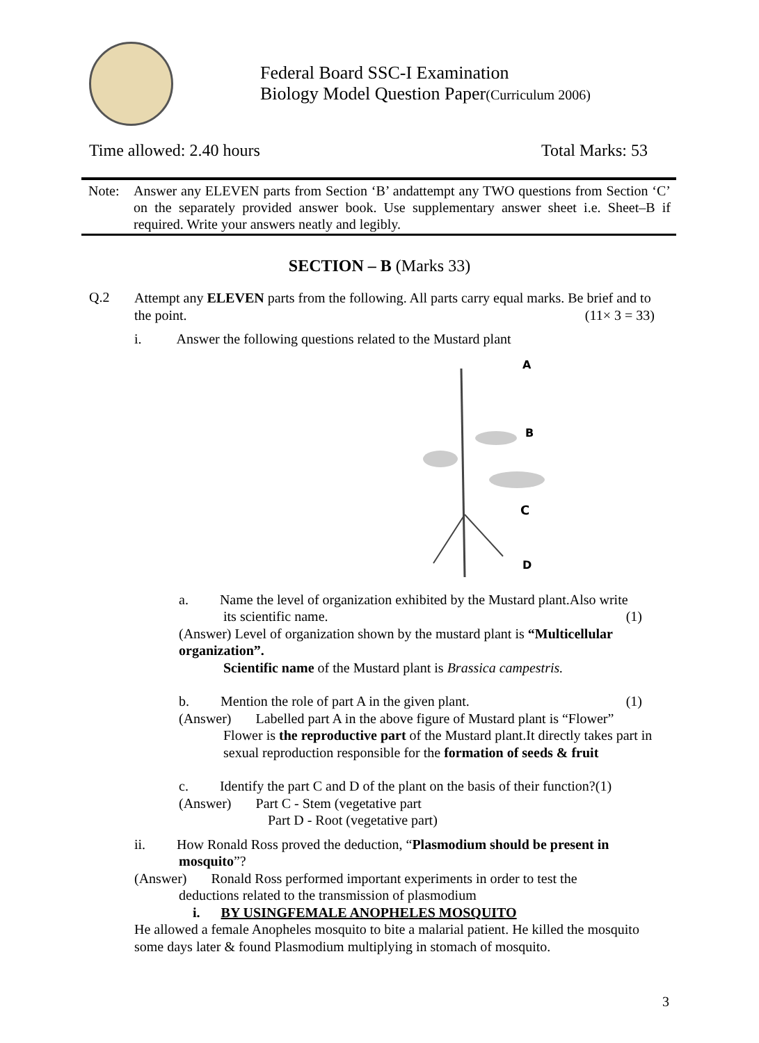Federal Board SSC-I Examination
Biology Model Question Paper(Curriculum 2006)
Time allowed: 2.40 hours Total Marks: 53
Note: Answer any ELEVEN parts from Section ‘B’ andattempt any TWO questions from Section ‘C’ on the separately provided answer book. Use supplementary answer sheet i.e. Sheet–B if required. Write your answers neatly and legibly.
SECTION – B (Marks 33)
Q.2
Attempt any ELEVEN parts from the following. All parts carry equal marks. Be brief and to the point. (11× 3 = 33)
i. Answer the following questions related to the Mustard plant
A
B
C
D
a. Name the level of organization exhibited by the Mustard plant.Also write
its scientific name. (1)
(Answer) Level of organization shown by the mustard plant is “Multicellular organization”.
Scientific name of the Mustard plant is Brassica campestris.
b. Mention the role of part A in the given plant. (1)
(Answer) Labelled part A in the above figure of Mustard plant is “Flower”
Flower is the reproductive part of the Mustard plant.It directly takes part in sexual reproduction responsible for the formation of seeds & fruit
c. Identify the part C and D of the plant on the basis of their function?(1)
(Answer) Part C - Stem (vegetative part
Part D - Root (vegetative part)
ii. How Ronald Ross proved the deduction, “Plasmodium should be present in
mosquito”?
(Answer) Ronald Ross performed important experiments in order to test the
deductions related to the transmission of plasmodium
i. BY USINGFEMALE ANOPHELES MOSQUITO
He allowed a female Anopheles mosquito to bite a malarial patient. He killed the mosquito some days later & found Plasmodium multiplying in stomach of mosquito.
3